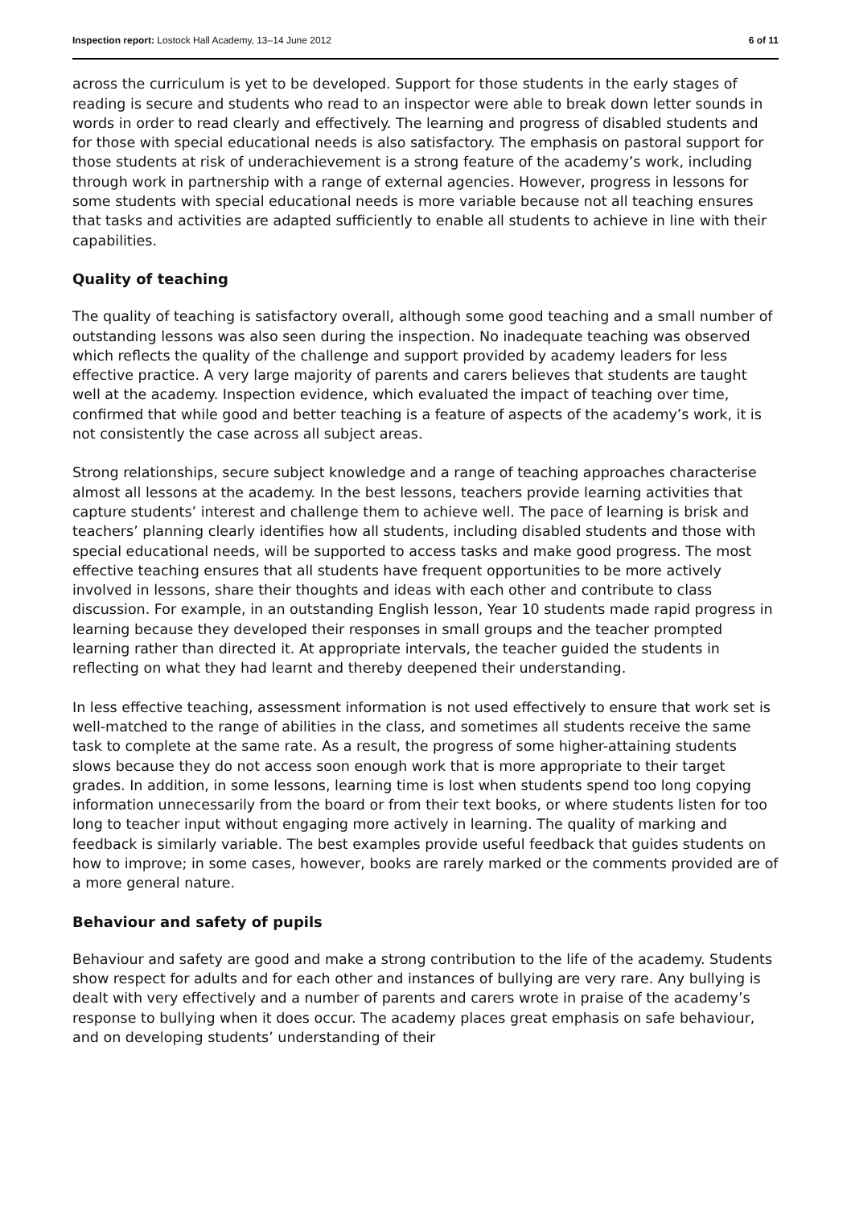Inspection report: Lostock Hall Academy, 13–14 June 2012 6 of 11
across the curriculum is yet to be developed. Support for those students in the early stages of reading is secure and students who read to an inspector were able to break down letter sounds in words in order to read clearly and effectively. The learning and progress of disabled students and for those with special educational needs is also satisfactory. The emphasis on pastoral support for those students at risk of underachievement is a strong feature of the academy’s work, including through work in partnership with a range of external agencies. However, progress in lessons for some students with special educational needs is more variable because not all teaching ensures that tasks and activities are adapted sufficiently to enable all students to achieve in line with their capabilities.
Quality of teaching
The quality of teaching is satisfactory overall, although some good teaching and a small number of outstanding lessons was also seen during the inspection. No inadequate teaching was observed which reflects the quality of the challenge and support provided by academy leaders for less effective practice. A very large majority of parents and carers believes that students are taught well at the academy. Inspection evidence, which evaluated the impact of teaching over time, confirmed that while good and better teaching is a feature of aspects of the academy’s work, it is not consistently the case across all subject areas.
Strong relationships, secure subject knowledge and a range of teaching approaches characterise almost all lessons at the academy. In the best lessons, teachers provide learning activities that capture students’ interest and challenge them to achieve well. The pace of learning is brisk and teachers’ planning clearly identifies how all students, including disabled students and those with special educational needs, will be supported to access tasks and make good progress. The most effective teaching ensures that all students have frequent opportunities to be more actively involved in lessons, share their thoughts and ideas with each other and contribute to class discussion. For example, in an outstanding English lesson, Year 10 students made rapid progress in learning because they developed their responses in small groups and the teacher prompted learning rather than directed it. At appropriate intervals, the teacher guided the students in reflecting on what they had learnt and thereby deepened their understanding.
In less effective teaching, assessment information is not used effectively to ensure that work set is well-matched to the range of abilities in the class, and sometimes all students receive the same task to complete at the same rate. As a result, the progress of some higher-attaining students slows because they do not access soon enough work that is more appropriate to their target grades. In addition, in some lessons, learning time is lost when students spend too long copying information unnecessarily from the board or from their text books, or where students listen for too long to teacher input without engaging more actively in learning. The quality of marking and feedback is similarly variable. The best examples provide useful feedback that guides students on how to improve; in some cases, however, books are rarely marked or the comments provided are of a more general nature.
Behaviour and safety of pupils
Behaviour and safety are good and make a strong contribution to the life of the academy. Students show respect for adults and for each other and instances of bullying are very rare. Any bullying is dealt with very effectively and a number of parents and carers wrote in praise of the academy’s response to bullying when it does occur. The academy places great emphasis on safe behaviour, and on developing students’ understanding of their